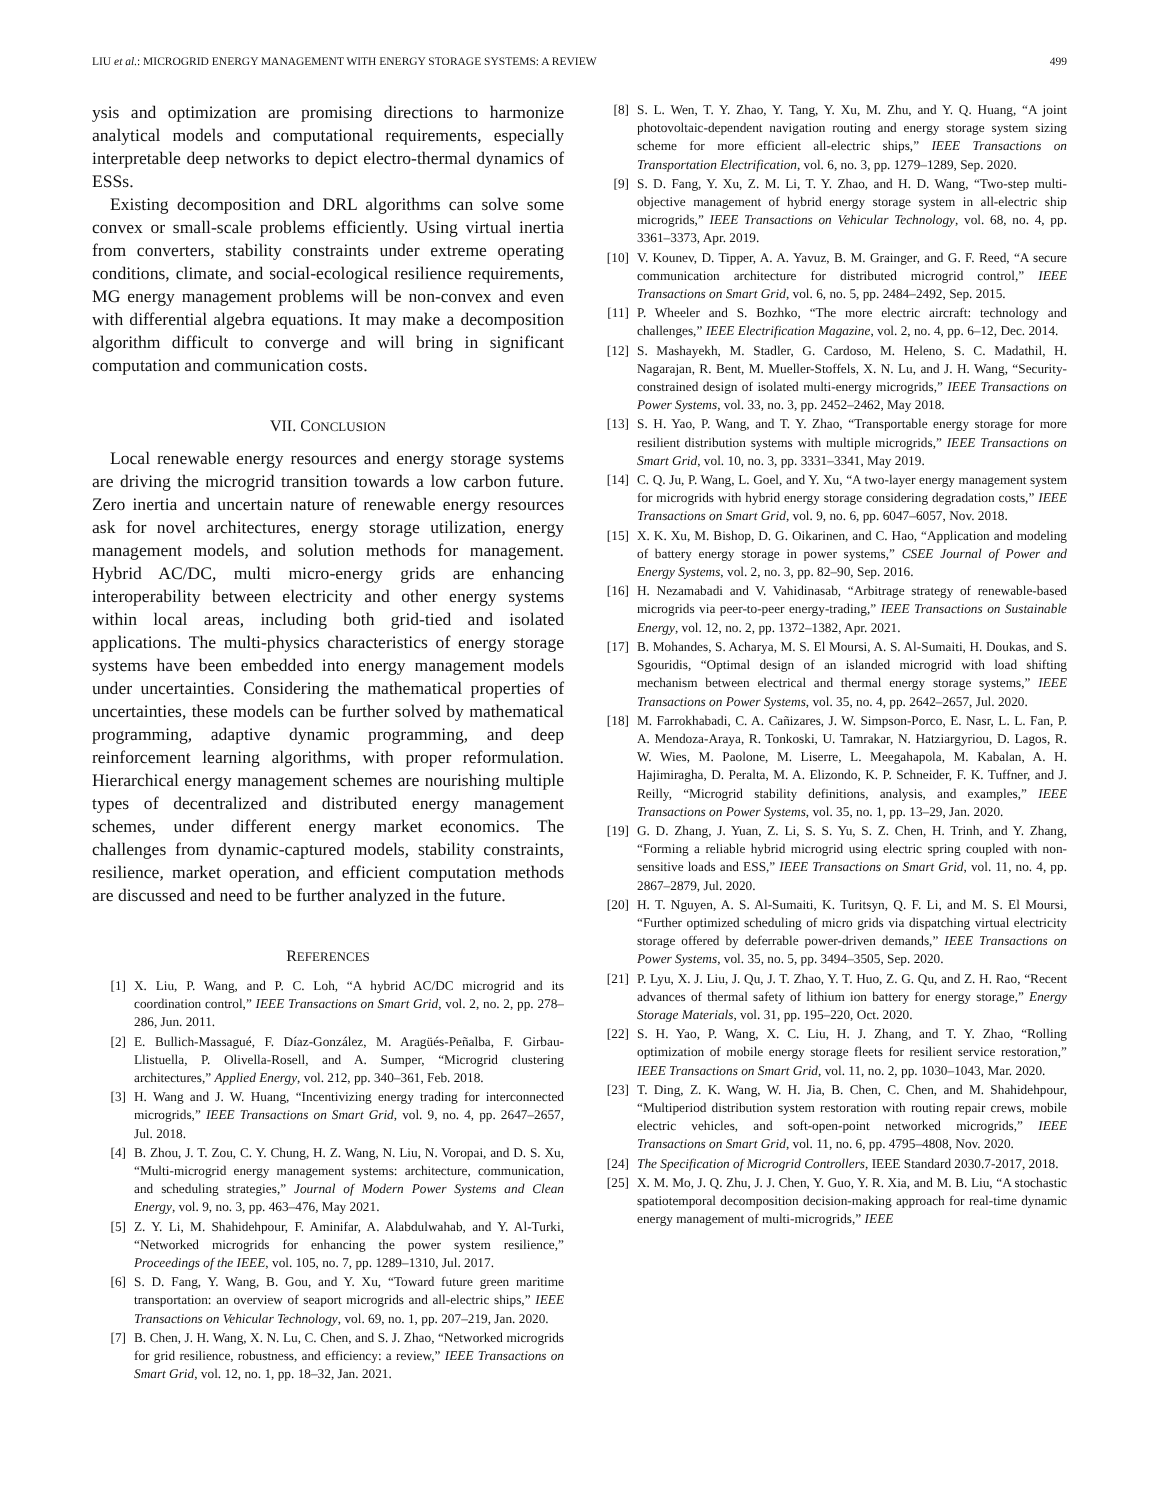LIU et al.: MICROGRID ENERGY MANAGEMENT WITH ENERGY STORAGE SYSTEMS: A REVIEW 499
ysis and optimization are promising directions to harmonize analytical models and computational requirements, especially interpretable deep networks to depict electro-thermal dynamics of ESSs.
Existing decomposition and DRL algorithms can solve some convex or small-scale problems efficiently. Using virtual inertia from converters, stability constraints under extreme operating conditions, climate, and social-ecological resilience requirements, MG energy management problems will be non-convex and even with differential algebra equations. It may make a decomposition algorithm difficult to converge and will bring in significant computation and communication costs.
VII. CONCLUSION
Local renewable energy resources and energy storage systems are driving the microgrid transition towards a low carbon future. Zero inertia and uncertain nature of renewable energy resources ask for novel architectures, energy storage utilization, energy management models, and solution methods for management. Hybrid AC/DC, multi micro-energy grids are enhancing interoperability between electricity and other energy systems within local areas, including both grid-tied and isolated applications. The multi-physics characteristics of energy storage systems have been embedded into energy management models under uncertainties. Considering the mathematical properties of uncertainties, these models can be further solved by mathematical programming, adaptive dynamic programming, and deep reinforcement learning algorithms, with proper reformulation. Hierarchical energy management schemes are nourishing multiple types of decentralized and distributed energy management schemes, under different energy market economics. The challenges from dynamic-captured models, stability constraints, resilience, market operation, and efficient computation methods are discussed and need to be further analyzed in the future.
REFERENCES
[1] X. Liu, P. Wang, and P. C. Loh, “A hybrid AC/DC microgrid and its coordination control,” IEEE Transactions on Smart Grid, vol. 2, no. 2, pp. 278–286, Jun. 2011.
[2] E. Bullich-Massagué, F. Díaz-González, M. Aragüés-Peñalba, F. Girbau-Llistuella, P. Olivella-Rosell, and A. Sumper, “Microgrid clustering architectures,” Applied Energy, vol. 212, pp. 340–361, Feb. 2018.
[3] H. Wang and J. W. Huang, “Incentivizing energy trading for interconnected microgrids,” IEEE Transactions on Smart Grid, vol. 9, no. 4, pp. 2647–2657, Jul. 2018.
[4] B. Zhou, J. T. Zou, C. Y. Chung, H. Z. Wang, N. Liu, N. Voropai, and D. S. Xu, “Multi-microgrid energy management systems: architecture, communication, and scheduling strategies,” Journal of Modern Power Systems and Clean Energy, vol. 9, no. 3, pp. 463–476, May 2021.
[5] Z. Y. Li, M. Shahidehpour, F. Aminifar, A. Alabdulwahab, and Y. Al-Turki, “Networked microgrids for enhancing the power system resilience,” Proceedings of the IEEE, vol. 105, no. 7, pp. 1289–1310, Jul. 2017.
[6] S. D. Fang, Y. Wang, B. Gou, and Y. Xu, “Toward future green maritime transportation: an overview of seaport microgrids and all-electric ships,” IEEE Transactions on Vehicular Technology, vol. 69, no. 1, pp. 207–219, Jan. 2020.
[7] B. Chen, J. H. Wang, X. N. Lu, C. Chen, and S. J. Zhao, “Networked microgrids for grid resilience, robustness, and efficiency: a review,” IEEE Transactions on Smart Grid, vol. 12, no. 1, pp. 18–32, Jan. 2021.
[8] S. L. Wen, T. Y. Zhao, Y. Tang, Y. Xu, M. Zhu, and Y. Q. Huang, “A joint photovoltaic-dependent navigation routing and energy storage system sizing scheme for more efficient all-electric ships,” IEEE Transactions on Transportation Electrification, vol. 6, no. 3, pp. 1279–1289, Sep. 2020.
[9] S. D. Fang, Y. Xu, Z. M. Li, T. Y. Zhao, and H. D. Wang, “Two-step multi-objective management of hybrid energy storage system in all-electric ship microgrids,” IEEE Transactions on Vehicular Technology, vol. 68, no. 4, pp. 3361–3373, Apr. 2019.
[10] V. Kounev, D. Tipper, A. A. Yavuz, B. M. Grainger, and G. F. Reed, “A secure communication architecture for distributed microgrid control,” IEEE Transactions on Smart Grid, vol. 6, no. 5, pp. 2484–2492, Sep. 2015.
[11] P. Wheeler and S. Bozhko, “The more electric aircraft: technology and challenges,” IEEE Electrification Magazine, vol. 2, no. 4, pp. 6–12, Dec. 2014.
[12] S. Mashayekh, M. Stadler, G. Cardoso, M. Heleno, S. C. Madathil, H. Nagarajan, R. Bent, M. Mueller-Stoffels, X. N. Lu, and J. H. Wang, “Security-constrained design of isolated multi-energy microgrids,” IEEE Transactions on Power Systems, vol. 33, no. 3, pp. 2452–2462, May 2018.
[13] S. H. Yao, P. Wang, and T. Y. Zhao, “Transportable energy storage for more resilient distribution systems with multiple microgrids,” IEEE Transactions on Smart Grid, vol. 10, no. 3, pp. 3331–3341, May 2019.
[14] C. Q. Ju, P. Wang, L. Goel, and Y. Xu, “A two-layer energy management system for microgrids with hybrid energy storage considering degradation costs,” IEEE Transactions on Smart Grid, vol. 9, no. 6, pp. 6047–6057, Nov. 2018.
[15] X. K. Xu, M. Bishop, D. G. Oikarinen, and C. Hao, “Application and modeling of battery energy storage in power systems,” CSEE Journal of Power and Energy Systems, vol. 2, no. 3, pp. 82–90, Sep. 2016.
[16] H. Nezamabadi and V. Vahidinasab, “Arbitrage strategy of renewable-based microgrids via peer-to-peer energy-trading,” IEEE Transactions on Sustainable Energy, vol. 12, no. 2, pp. 1372–1382, Apr. 2021.
[17] B. Mohandes, S. Acharya, M. S. El Moursi, A. S. Al-Sumaiti, H. Doukas, and S. Sgouridis, “Optimal design of an islanded microgrid with load shifting mechanism between electrical and thermal energy storage systems,” IEEE Transactions on Power Systems, vol. 35, no. 4, pp. 2642–2657, Jul. 2020.
[18] M. Farrokhabadi, C. A. Cañizares, J. W. Simpson-Porco, E. Nasr, L. L. Fan, P. A. Mendoza-Araya, R. Tonkoski, U. Tamrakar, N. Hatziargyriou, D. Lagos, R. W. Wies, M. Paolone, M. Liserre, L. Meegahapola, M. Kabalan, A. H. Hajimiragha, D. Peralta, M. A. Elizondo, K. P. Schneider, F. K. Tuffner, and J. Reilly, “Microgrid stability definitions, analysis, and examples,” IEEE Transactions on Power Systems, vol. 35, no. 1, pp. 13–29, Jan. 2020.
[19] G. D. Zhang, J. Yuan, Z. Li, S. S. Yu, S. Z. Chen, H. Trinh, and Y. Zhang, “Forming a reliable hybrid microgrid using electric spring coupled with non-sensitive loads and ESS,” IEEE Transactions on Smart Grid, vol. 11, no. 4, pp. 2867–2879, Jul. 2020.
[20] H. T. Nguyen, A. S. Al-Sumaiti, K. Turitsyn, Q. F. Li, and M. S. El Moursi, “Further optimized scheduling of micro grids via dispatching virtual electricity storage offered by deferrable power-driven demands,” IEEE Transactions on Power Systems, vol. 35, no. 5, pp. 3494–3505, Sep. 2020.
[21] P. Lyu, X. J. Liu, J. Qu, J. T. Zhao, Y. T. Huo, Z. G. Qu, and Z. H. Rao, “Recent advances of thermal safety of lithium ion battery for energy storage,” Energy Storage Materials, vol. 31, pp. 195–220, Oct. 2020.
[22] S. H. Yao, P. Wang, X. C. Liu, H. J. Zhang, and T. Y. Zhao, “Rolling optimization of mobile energy storage fleets for resilient service restoration,” IEEE Transactions on Smart Grid, vol. 11, no. 2, pp. 1030–1043, Mar. 2020.
[23] T. Ding, Z. K. Wang, W. H. Jia, B. Chen, C. Chen, and M. Shahidehpour, “Multiperiod distribution system restoration with routing repair crews, mobile electric vehicles, and soft-open-point networked microgrids,” IEEE Transactions on Smart Grid, vol. 11, no. 6, pp. 4795–4808, Nov. 2020.
[24] The Specification of Microgrid Controllers, IEEE Standard 2030.7-2017, 2018.
[25] X. M. Mo, J. Q. Zhu, J. J. Chen, Y. Guo, Y. R. Xia, and M. B. Liu, “A stochastic spatiotemporal decomposition decision-making approach for real-time dynamic energy management of multi-microgrids,” IEEE